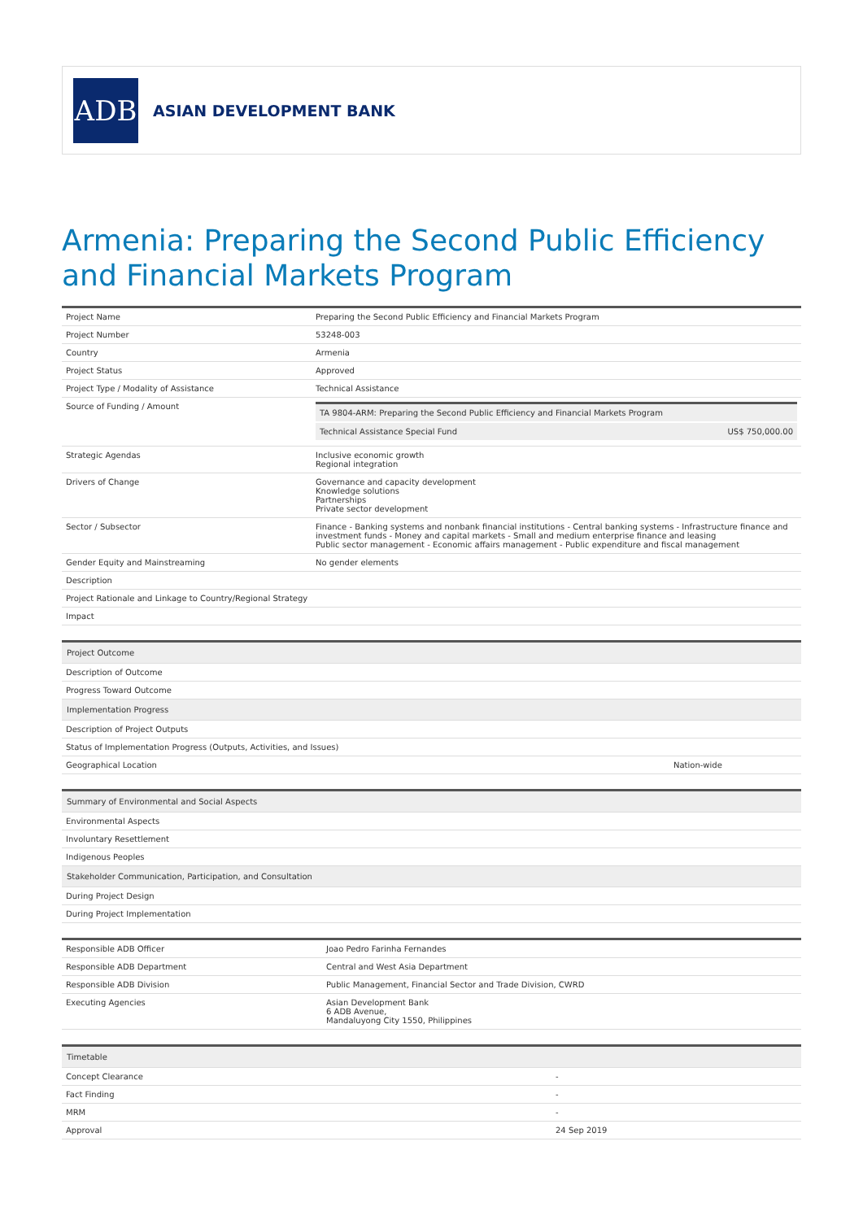ADB
ASIAN DEVELOPMENT BANK
Armenia: Preparing the Second Public Efficiency and Financial Markets Program
| Project Name | Preparing the Second Public Efficiency and Financial Markets Program |
| Project Number | 53248-003 |
| Country | Armenia |
| Project Status | Approved |
| Project Type / Modality of Assistance | Technical Assistance |
| Source of Funding / Amount | / TA 9804-ARM: Preparing the Second Public Efficiency and Financial Markets Program / / / Technical Assistance Special Fund / US$ 750,000.00 / |
| Strategic Agendas | Inclusive economic growth Regional integration |
| Drivers of Change | Governance and capacity development Knowledge solutions Partnerships Private sector development |
| Sector / Subsector | Finance - Banking systems and nonbank financial institutions - Central banking systems - Infrastructure finance and investment funds - Money and capital markets - Small and medium enterprise finance and leasing Public sector management - Economic affairs management - Public expenditure and fiscal management |
| Gender Equity and Mainstreaming | No gender elements |
| Description | |
| Project Rationale and Linkage to Country/Regional Strategy | |
| Impact | |
| Project Outcome | |
| Description of Outcome | |
| Progress Toward Outcome | |
| Implementation Progress | |
| Description of Project Outputs | |
| Status of Implementation Progress (Outputs, Activities, and Issues) | |
| Geographical Location | Nation-wide |
| Summary of Environmental and Social Aspects |
| Environmental Aspects |
| Involuntary Resettlement |
| Indigenous Peoples |
| Stakeholder Communication, Participation, and Consultation |
| During Project Design |
| During Project Implementation |
| Responsible ADB Officer | Joao Pedro Farinha Fernandes |
| Responsible ADB Department | Central and West Asia Department |
| Responsible ADB Division | Public Management, Financial Sector and Trade Division, CWRD |
| Executing Agencies | Asian Development Bank 6 ADB Avenue, Mandaluyong City 1550, Philippines |
| Timetable | |
| Concept Clearance | - |
| Fact Finding | - |
| MRM | - |
| Approval | 24 Sep 2019 |